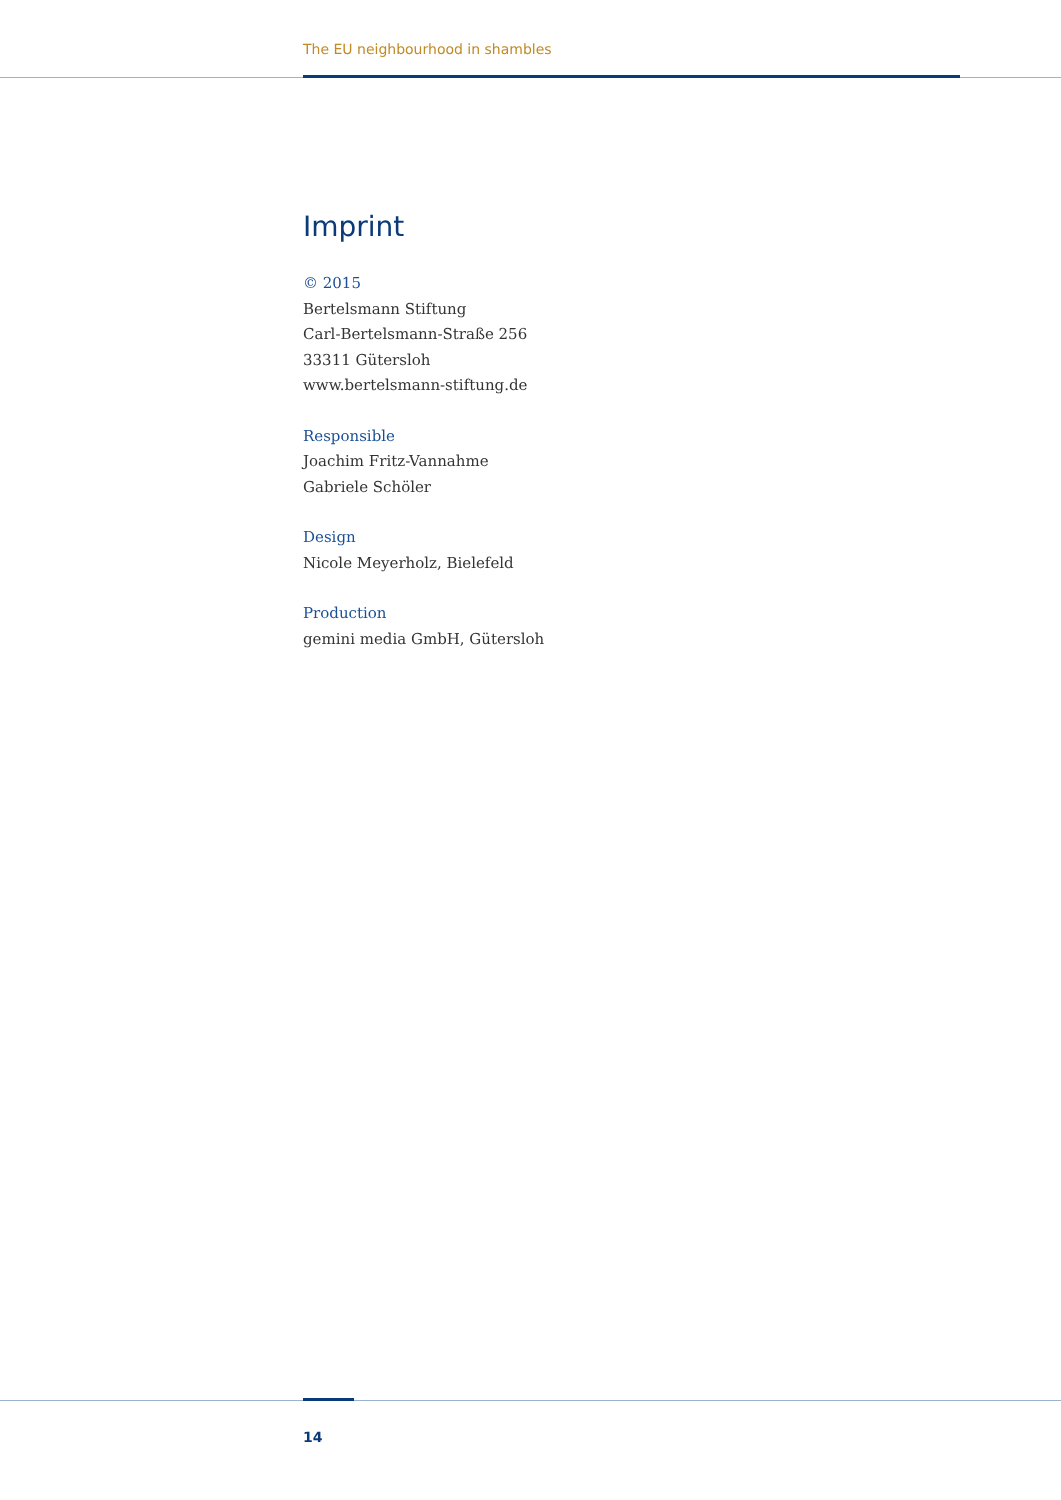The EU neighbourhood in shambles
Imprint
© 2015
Bertelsmann Stiftung
Carl-Bertelsmann-Straße 256
33311 Gütersloh
www.bertelsmann-stiftung.de
Responsible
Joachim Fritz-Vannahme
Gabriele Schöler
Design
Nicole Meyerholz, Bielefeld
Production
gemini media GmbH, Gütersloh
14